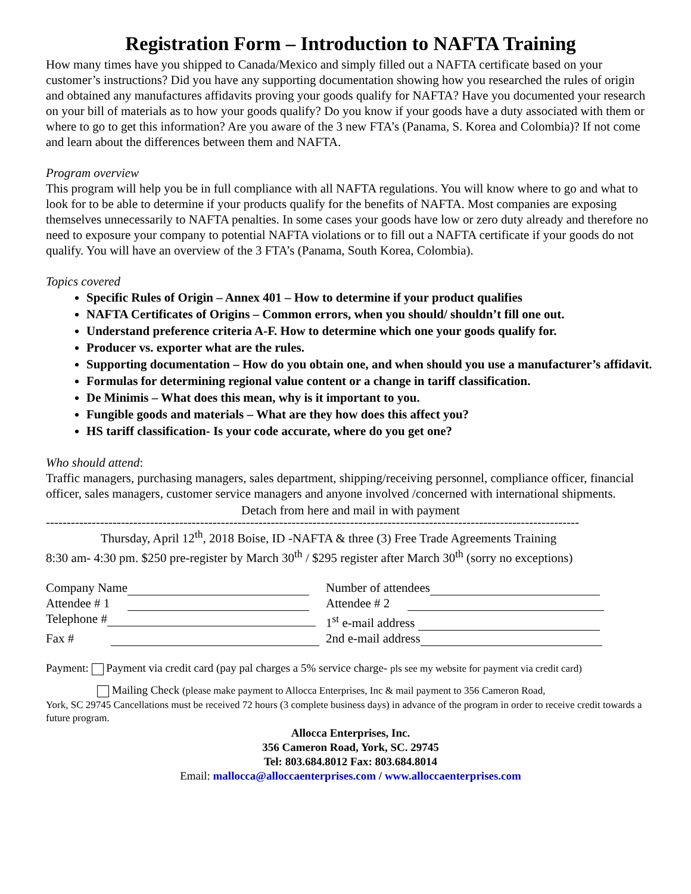Registration Form – Introduction to NAFTA Training
How many times have you shipped to Canada/Mexico and simply filled out a NAFTA certificate based on your customer’s instructions? Did you have any supporting documentation showing how you researched the rules of origin and obtained any manufactures affidavits proving your goods qualify for NAFTA? Have you documented your research on your bill of materials as to how your goods qualify? Do you know if your goods have a duty associated with them or where to go to get this information? Are you aware of the 3 new FTA’s (Panama, S. Korea and Colombia)? If not come and learn about the differences between them and NAFTA.
Program overview
This program will help you be in full compliance with all NAFTA regulations. You will know where to go and what to look for to be able to determine if your products qualify for the benefits of NAFTA. Most companies are exposing themselves unnecessarily to NAFTA penalties. In some cases your goods have low or zero duty already and therefore no need to exposure your company to potential NAFTA violations or to fill out a NAFTA certificate if your goods do not qualify. You will have an overview of the 3 FTA’s (Panama, South Korea, Colombia).
Topics covered
Specific Rules of Origin – Annex 401 – How to determine if your product qualifies
NAFTA Certificates of Origins – Common errors, when you should/ shouldn’t fill one out.
Understand preference criteria A-F. How to determine which one your goods qualify for.
Producer vs. exporter what are the rules.
Supporting documentation – How do you obtain one, and when should you use a manufacturer’s affidavit.
Formulas for determining regional value content or a change in tariff classification.
De Minimis – What does this mean, why is it important to you.
Fungible goods and materials – What are they how does this affect you?
HS tariff classification- Is your code accurate, where do you get one?
Who should attend:
Traffic managers, purchasing managers, sales department, shipping/receiving personnel, compliance officer, financial officer, sales managers, customer service managers and anyone involved /concerned with international shipments.
Detach from here and mail in with payment
--------------------------------------------------------------------------------------------------------------------------------
Thursday, April 12<sup>th</sup>, 2018 Boise, ID -NAFTA & three (3) Free Trade Agreements Training
8:30 am- 4:30 pm. $250 pre-register by March 30<sup>th</sup> / $295 register after March 30<sup>th</sup> (sorry no exceptions)
Company Name
Number of attendees
Attendee # 1
Attendee # 2
Telephone #
1<sup>st</sup> e-mail address
Fax #
2nd e-mail address
Payment: Payment via credit card (pay pal charges a 5% service charge- pls see my website for payment via credit card)
Mailing Check (please make payment to Allocca Enterprises, Inc & mail payment to 356 Cameron Road,
York, SC 29745 Cancellations must be received 72 hours (3 complete business days) in advance of the program in order to receive credit towards a future program.
Allocca Enterprises, Inc.
356 Cameron Road, York, SC. 29745
Tel: 803.684.8012 Fax: 803.684.8014
Email: mallocca@alloccaenterprises.com / www.alloccaenterprises.com